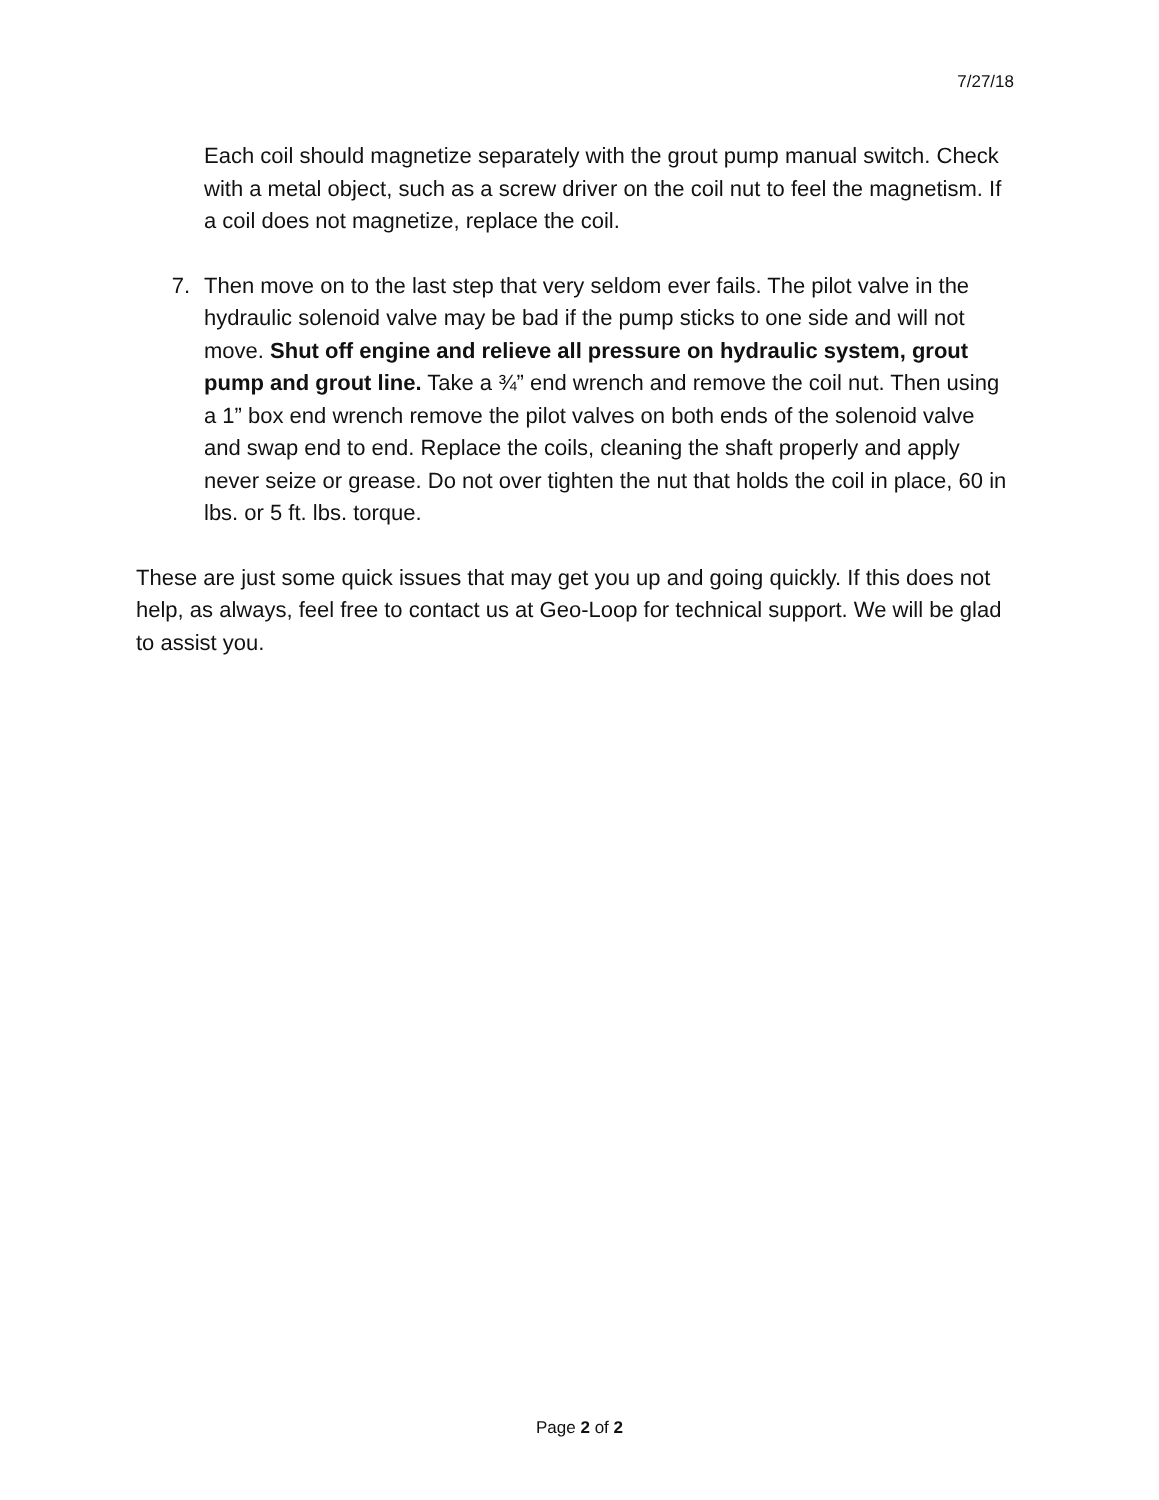7/27/18
Each coil should magnetize separately with the grout pump manual switch. Check with a metal object, such as a screw driver on the coil nut to feel the magnetism. If a coil does not magnetize, replace the coil.
7. Then move on to the last step that very seldom ever fails. The pilot valve in the hydraulic solenoid valve may be bad if the pump sticks to one side and will not move. Shut off engine and relieve all pressure on hydraulic system, grout pump and grout line. Take a ¾” end wrench and remove the coil nut. Then using a 1” box end wrench remove the pilot valves on both ends of the solenoid valve and swap end to end. Replace the coils, cleaning the shaft properly and apply never seize or grease. Do not over tighten the nut that holds the coil in place, 60 in lbs. or 5 ft. lbs. torque.
These are just some quick issues that may get you up and going quickly. If this does not help, as always, feel free to contact us at Geo-Loop for technical support. We will be glad to assist you.
Page 2 of 2